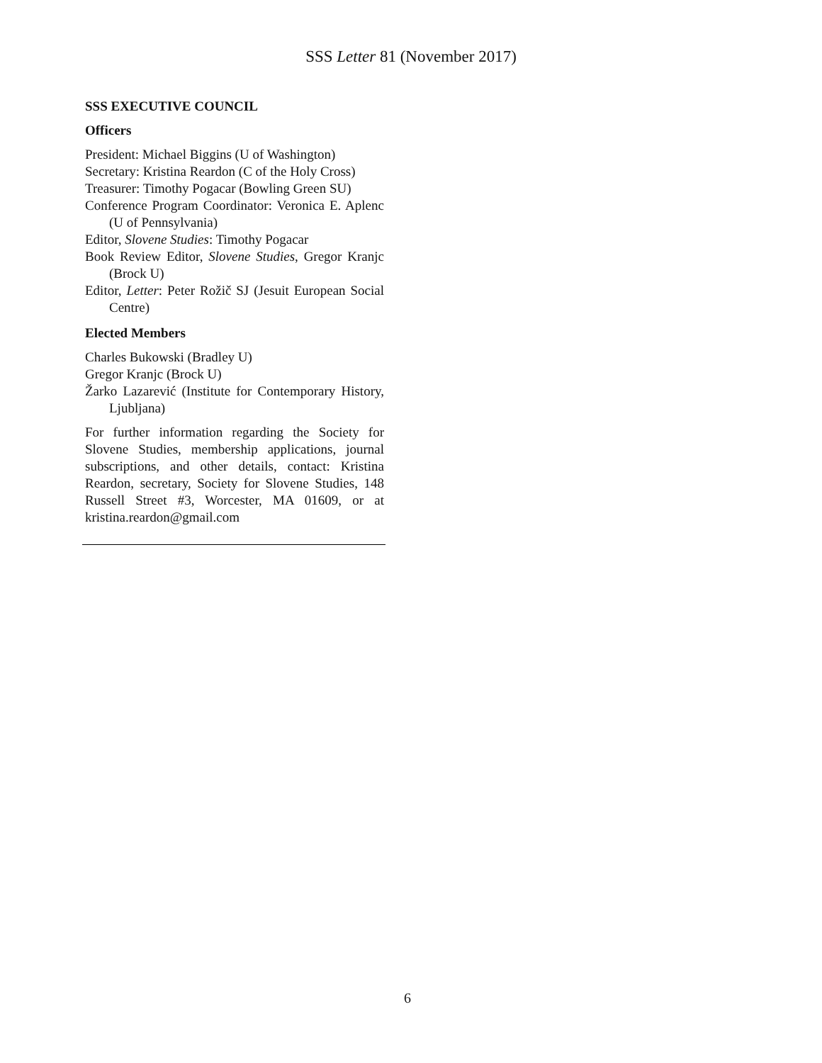SSS Letter 81 (November 2017)
SSS EXECUTIVE COUNCIL
Officers
President: Michael Biggins (U of Washington)
Secretary: Kristina Reardon (C of the Holy Cross)
Treasurer: Timothy Pogacar (Bowling Green SU)
Conference Program Coordinator: Veronica E. Aplenc (U of Pennsylvania)
Editor, Slovene Studies: Timothy Pogacar
Book Review Editor, Slovene Studies, Gregor Kranjc (Brock U)
Editor, Letter: Peter Rožič SJ (Jesuit European Social Centre)
Elected Members
Charles Bukowski (Bradley U)
Gregor Kranjc (Brock U)
Žarko Lazarević (Institute for Contemporary History, Ljubljana)
For further information regarding the Society for Slovene Studies, membership applications, journal subscriptions, and other details, contact: Kristina Reardon, secretary, Society for Slovene Studies, 148 Russell Street #3, Worcester, MA 01609, or at kristina.reardon@gmail.com
6